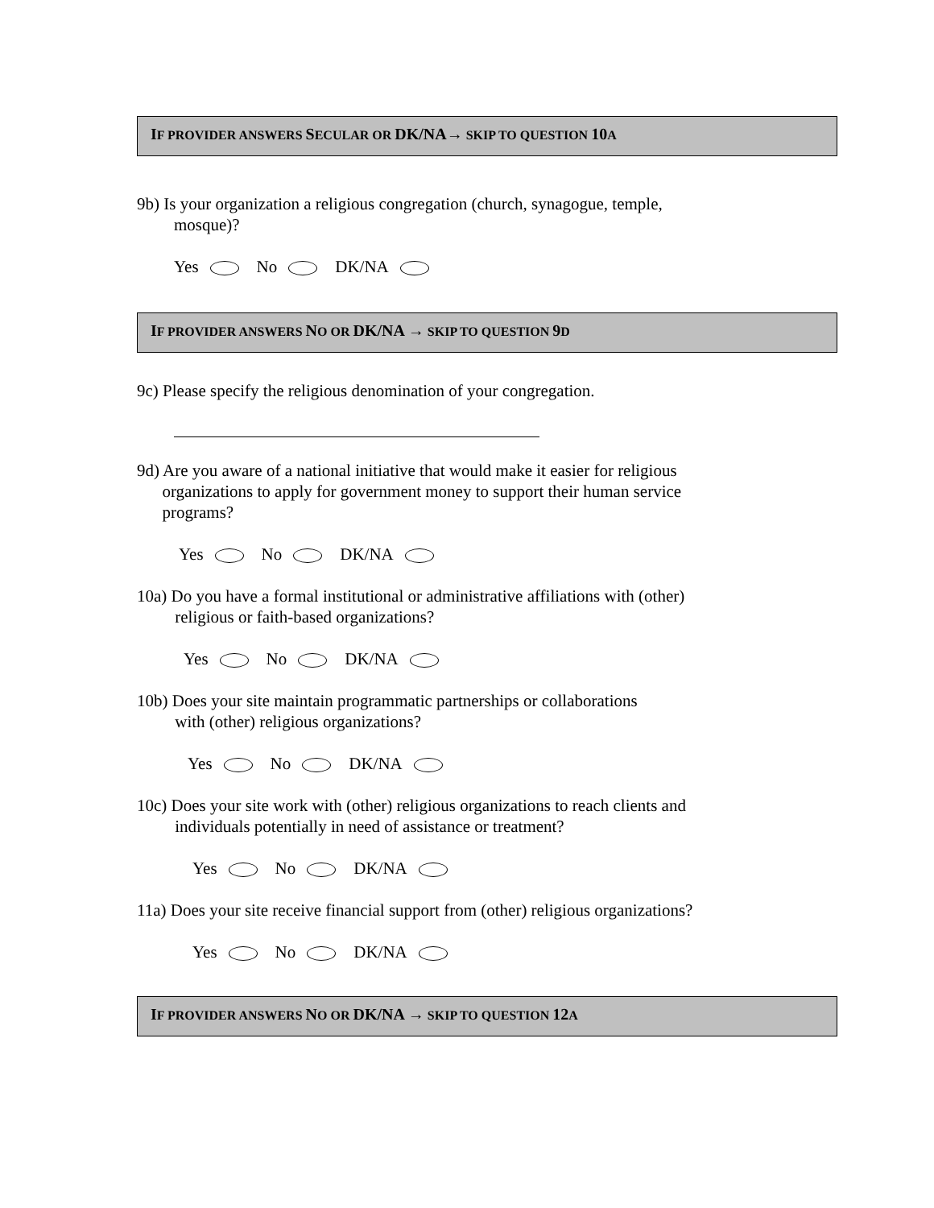IF PROVIDER ANSWERS SECULAR OR DK/NA→ SKIP TO QUESTION 10 A
9b) Is your organization a religious congregation (church, synagogue, temple,
mosque)?
Yes No DK/NA
IF PROVIDER ANSWERS NO OR DK/NA → SKIP TO QUESTION 9 D
9c) Please specify the religious denomination of your congregation.
9d) Are you aware of a national initiative that would make it easier for religious
organizations to apply for government money to support their human service
programs?
Yes No DK/NA
10a) Do you have a formal institutional or administrative affiliations with (other)
religious or faith-based organizations?
Yes No DK/NA
10b) Does your site maintain programmatic partnerships or collaborations
with (other) religious organizations?
Yes No DK/NA
10c) Does your site work with (other) religious organizations to reach clients and
individuals potentially in need of assistance or treatment?
Yes No DK/NA
11a) Does your site receive financial support from (other) religious organizations?
Yes No DK/NA
IF PROVIDER ANSWERS NO OR DK/NA → SKIP TO QUESTION 12 A